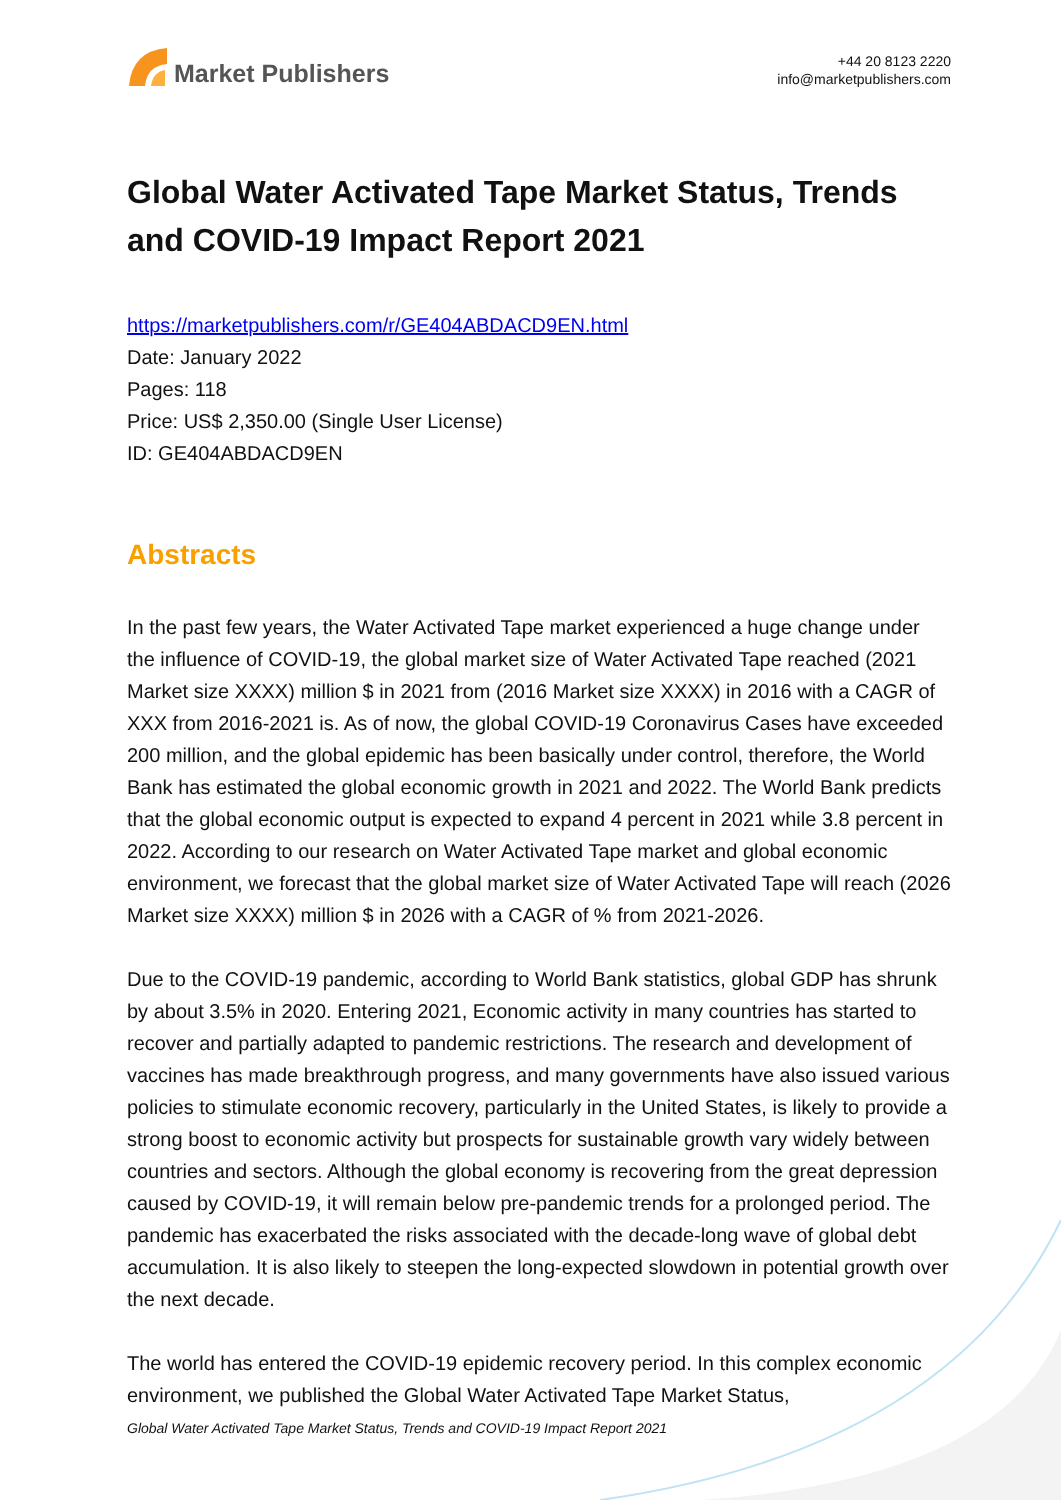Market Publishers
+44 20 8123 2220
info@marketpublishers.com
Global Water Activated Tape Market Status, Trends and COVID-19 Impact Report 2021
https://marketpublishers.com/r/GE404ABDACD9EN.html
Date: January 2022
Pages: 118
Price: US$ 2,350.00 (Single User License)
ID: GE404ABDACD9EN
Abstracts
In the past few years, the Water Activated Tape market experienced a huge change under the influence of COVID-19, the global market size of Water Activated Tape reached (2021 Market size XXXX) million $ in 2021 from (2016 Market size XXXX) in 2016 with a CAGR of XXX from 2016-2021 is. As of now, the global COVID-19 Coronavirus Cases have exceeded 200 million, and the global epidemic has been basically under control, therefore, the World Bank has estimated the global economic growth in 2021 and 2022. The World Bank predicts that the global economic output is expected to expand 4 percent in 2021 while 3.8 percent in 2022. According to our research on Water Activated Tape market and global economic environment, we forecast that the global market size of Water Activated Tape will reach (2026 Market size XXXX) million $ in 2026 with a CAGR of % from 2021-2026.
Due to the COVID-19 pandemic, according to World Bank statistics, global GDP has shrunk by about 3.5% in 2020. Entering 2021, Economic activity in many countries has started to recover and partially adapted to pandemic restrictions. The research and development of vaccines has made breakthrough progress, and many governments have also issued various policies to stimulate economic recovery, particularly in the United States, is likely to provide a strong boost to economic activity but prospects for sustainable growth vary widely between countries and sectors. Although the global economy is recovering from the great depression caused by COVID-19, it will remain below pre-pandemic trends for a prolonged period. The pandemic has exacerbated the risks associated with the decade-long wave of global debt accumulation. It is also likely to steepen the long-expected slowdown in potential growth over the next decade.
The world has entered the COVID-19 epidemic recovery period. In this complex economic environment, we published the Global Water Activated Tape Market Status,
Global Water Activated Tape Market Status, Trends and COVID-19 Impact Report 2021